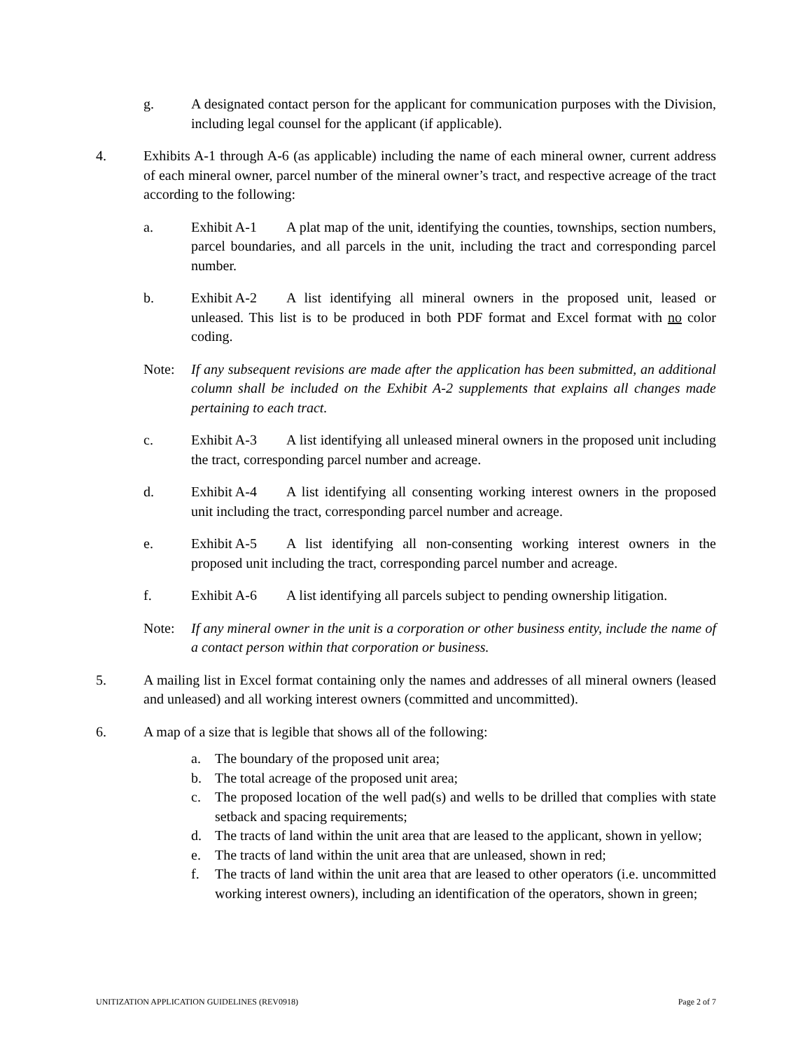g. A designated contact person for the applicant for communication purposes with the Division, including legal counsel for the applicant (if applicable).
4. Exhibits A-1 through A-6 (as applicable) including the name of each mineral owner, current address of each mineral owner, parcel number of the mineral owner’s tract, and respective acreage of the tract according to the following:
a. Exhibit A-1 A plat map of the unit, identifying the counties, townships, section numbers, parcel boundaries, and all parcels in the unit, including the tract and corresponding parcel number.
b. Exhibit A-2 A list identifying all mineral owners in the proposed unit, leased or unleased. This list is to be produced in both PDF format and Excel format with no color coding.
Note: If any subsequent revisions are made after the application has been submitted, an additional column shall be included on the Exhibit A-2 supplements that explains all changes made pertaining to each tract.
c. Exhibit A-3 A list identifying all unleased mineral owners in the proposed unit including the tract, corresponding parcel number and acreage.
d. Exhibit A-4 A list identifying all consenting working interest owners in the proposed unit including the tract, corresponding parcel number and acreage.
e. Exhibit A-5 A list identifying all non-consenting working interest owners in the proposed unit including the tract, corresponding parcel number and acreage.
f. Exhibit A-6 A list identifying all parcels subject to pending ownership litigation.
Note: If any mineral owner in the unit is a corporation or other business entity, include the name of a contact person within that corporation or business.
5. A mailing list in Excel format containing only the names and addresses of all mineral owners (leased and unleased) and all working interest owners (committed and uncommitted).
6. A map of a size that is legible that shows all of the following:
a. The boundary of the proposed unit area;
b. The total acreage of the proposed unit area;
c. The proposed location of the well pad(s) and wells to be drilled that complies with state setback and spacing requirements;
d. The tracts of land within the unit area that are leased to the applicant, shown in yellow;
e. The tracts of land within the unit area that are unleased, shown in red;
f. The tracts of land within the unit area that are leased to other operators (i.e. uncommitted working interest owners), including an identification of the operators, shown in green;
UNITIZATION APPLICATION GUIDELINES (REV0918) Page 2 of 7